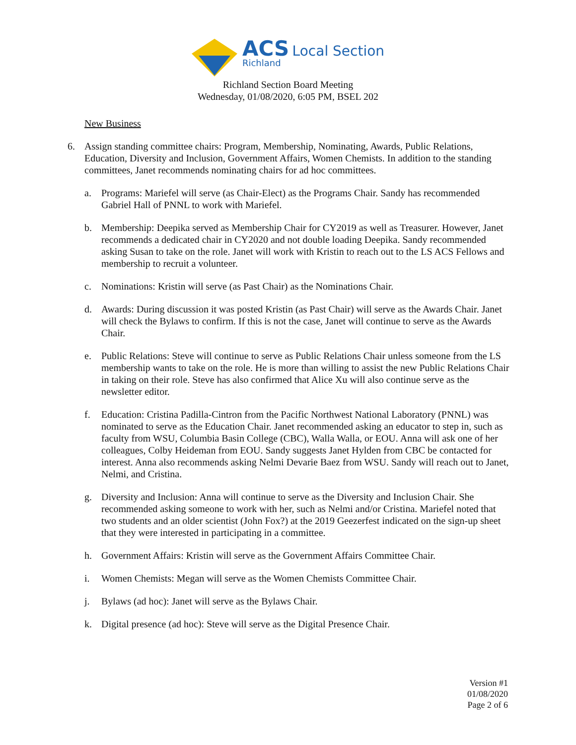ACS Local Section
Richland
Richland Section Board Meeting
Wednesday, 01/08/2020, 6:05 PM, BSEL 202
New Business
6. Assign standing committee chairs: Program, Membership, Nominating, Awards, Public Relations, Education, Diversity and Inclusion, Government Affairs, Women Chemists. In addition to the standing committees, Janet recommends nominating chairs for ad hoc committees.
a. Programs: Mariefel will serve (as Chair-Elect) as the Programs Chair. Sandy has recommended Gabriel Hall of PNNL to work with Mariefel.
b. Membership: Deepika served as Membership Chair for CY2019 as well as Treasurer. However, Janet recommends a dedicated chair in CY2020 and not double loading Deepika. Sandy recommended asking Susan to take on the role. Janet will work with Kristin to reach out to the LS ACS Fellows and membership to recruit a volunteer.
c. Nominations: Kristin will serve (as Past Chair) as the Nominations Chair.
d. Awards: During discussion it was posted Kristin (as Past Chair) will serve as the Awards Chair. Janet will check the Bylaws to confirm. If this is not the case, Janet will continue to serve as the Awards Chair.
e. Public Relations: Steve will continue to serve as Public Relations Chair unless someone from the LS membership wants to take on the role. He is more than willing to assist the new Public Relations Chair in taking on their role. Steve has also confirmed that Alice Xu will also continue serve as the newsletter editor.
f. Education: Cristina Padilla-Cintron from the Pacific Northwest National Laboratory (PNNL) was nominated to serve as the Education Chair. Janet recommended asking an educator to step in, such as faculty from WSU, Columbia Basin College (CBC), Walla Walla, or EOU. Anna will ask one of her colleagues, Colby Heideman from EOU. Sandy suggests Janet Hylden from CBC be contacted for interest. Anna also recommends asking Nelmi Devarie Baez from WSU. Sandy will reach out to Janet, Nelmi, and Cristina.
g. Diversity and Inclusion: Anna will continue to serve as the Diversity and Inclusion Chair. She recommended asking someone to work with her, such as Nelmi and/or Cristina. Mariefel noted that two students and an older scientist (John Fox?) at the 2019 Geezerfest indicated on the sign-up sheet that they were interested in participating in a committee.
h. Government Affairs: Kristin will serve as the Government Affairs Committee Chair.
i. Women Chemists: Megan will serve as the Women Chemists Committee Chair.
j. Bylaws (ad hoc): Janet will serve as the Bylaws Chair.
k. Digital presence (ad hoc): Steve will serve as the Digital Presence Chair.
Version #1
01/08/2020
Page 2 of 6